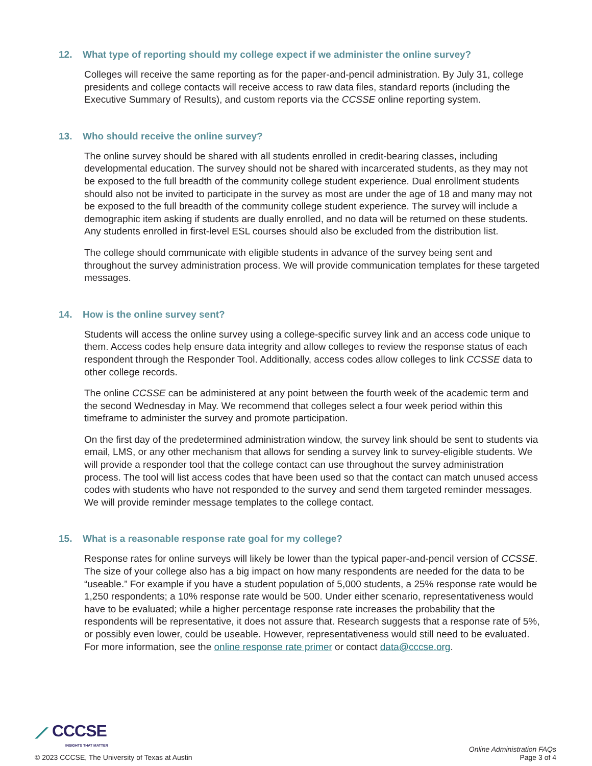12. What type of reporting should my college expect if we administer the online survey?
Colleges will receive the same reporting as for the paper-and-pencil administration. By July 31, college presidents and college contacts will receive access to raw data files, standard reports (including the Executive Summary of Results), and custom reports via the CCSSE online reporting system.
13. Who should receive the online survey?
The online survey should be shared with all students enrolled in credit-bearing classes, including developmental education. The survey should not be shared with incarcerated students, as they may not be exposed to the full breadth of the community college student experience. Dual enrollment students should also not be invited to participate in the survey as most are under the age of 18 and many may not be exposed to the full breadth of the community college student experience. The survey will include a demographic item asking if students are dually enrolled, and no data will be returned on these students. Any students enrolled in first-level ESL courses should also be excluded from the distribution list.
The college should communicate with eligible students in advance of the survey being sent and throughout the survey administration process. We will provide communication templates for these targeted messages.
14. How is the online survey sent?
Students will access the online survey using a college-specific survey link and an access code unique to them. Access codes help ensure data integrity and allow colleges to review the response status of each respondent through the Responder Tool. Additionally, access codes allow colleges to link CCSSE data to other college records.
The online CCSSE can be administered at any point between the fourth week of the academic term and the second Wednesday in May. We recommend that colleges select a four week period within this timeframe to administer the survey and promote participation.
On the first day of the predetermined administration window, the survey link should be sent to students via email, LMS, or any other mechanism that allows for sending a survey link to survey-eligible students. We will provide a responder tool that the college contact can use throughout the survey administration process. The tool will list access codes that have been used so that the contact can match unused access codes with students who have not responded to the survey and send them targeted reminder messages. We will provide reminder message templates to the college contact.
15. What is a reasonable response rate goal for my college?
Response rates for online surveys will likely be lower than the typical paper-and-pencil version of CCSSE. The size of your college also has a big impact on how many respondents are needed for the data to be “useable.” For example if you have a student population of 5,000 students, a 25% response rate would be 1,250 respondents; a 10% response rate would be 500. Under either scenario, representativeness would have to be evaluated; while a higher percentage response rate increases the probability that the respondents will be representative, it does not assure that. Research suggests that a response rate of 5%, or possibly even lower, could be useable. However, representativeness would still need to be evaluated. For more information, see the online response rate primer or contact data@cccse.org.
⟋ CCCSE
INSIGHTS THAT MATTER
© 2023 CCCSE, The University of Texas at Austin
Online Administration FAQs
Page 3 of 4